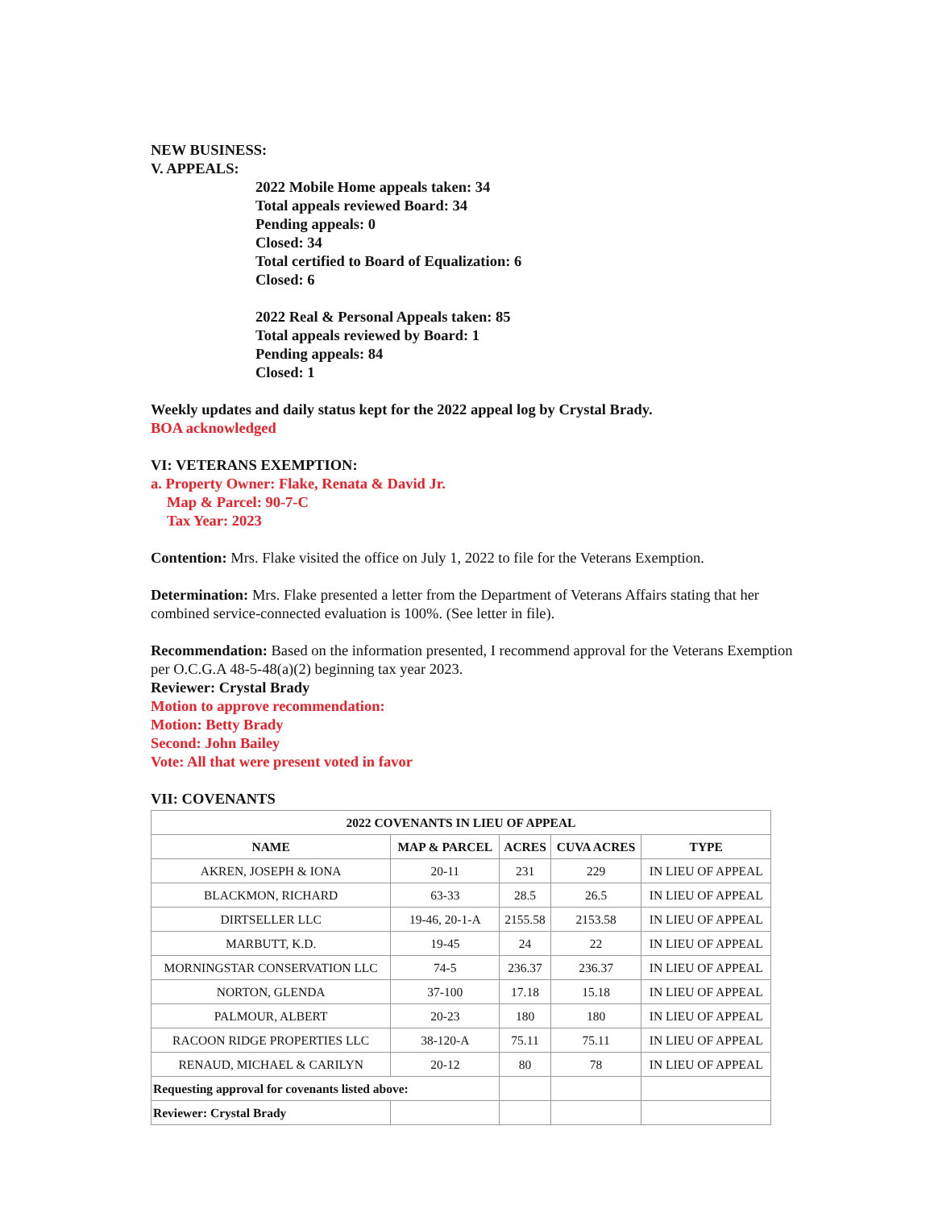NEW BUSINESS:
V. APPEALS:
2022 Mobile Home appeals taken: 34
Total appeals reviewed Board: 34
Pending appeals: 0
Closed: 34
Total certified to Board of Equalization: 6
Closed: 6
2022 Real & Personal Appeals taken: 85
Total appeals reviewed by Board: 1
Pending appeals: 84
Closed: 1
Weekly updates and daily status kept for the 2022 appeal log by Crystal Brady.
BOA acknowledged
VI: VETERANS EXEMPTION:
a. Property Owner: Flake, Renata & David Jr.
Map & Parcel: 90-7-C
Tax Year: 2023
Contention: Mrs. Flake visited the office on July 1, 2022 to file for the Veterans Exemption.
Determination: Mrs. Flake presented a letter from the Department of Veterans Affairs stating that her combined service-connected evaluation is 100%. (See letter in file).
Recommendation: Based on the information presented, I recommend approval for the Veterans Exemption per O.C.G.A 48-5-48(a)(2) beginning tax year 2023.
Reviewer: Crystal Brady
Motion to approve recommendation:
Motion: Betty Brady
Second: John Bailey
Vote: All that were present voted in favor
VII: COVENANTS
| 2022 COVENANTS IN LIEU OF APPEAL | | | | |
| --- | --- | --- | --- | --- |
| NAME | MAP & PARCEL | ACRES | CUVA ACRES | TYPE |
| AKREN, JOSEPH & IONA | 20-11 | 231 | 229 | IN LIEU OF APPEAL |
| BLACKMON, RICHARD | 63-33 | 28.5 | 26.5 | IN LIEU OF APPEAL |
| DIRTSELLER LLC | 19-46, 20-1-A | 2155.58 | 2153.58 | IN LIEU OF APPEAL |
| MARBUTT, K.D. | 19-45 | 24 | 22 | IN LIEU OF APPEAL |
| MORNINGSTAR CONSERVATION LLC | 74-5 | 236.37 | 236.37 | IN LIEU OF APPEAL |
| NORTON, GLENDA | 37-100 | 17.18 | 15.18 | IN LIEU OF APPEAL |
| PALMOUR, ALBERT | 20-23 | 180 | 180 | IN LIEU OF APPEAL |
| RACOON RIDGE PROPERTIES LLC | 38-120-A | 75.11 | 75.11 | IN LIEU OF APPEAL |
| RENAUD, MICHAEL & CARILYN | 20-12 | 80 | 78 | IN LIEU OF APPEAL |
| Requesting approval for covenants listed above: | | | | |
| Reviewer: Crystal Brady | | | | |